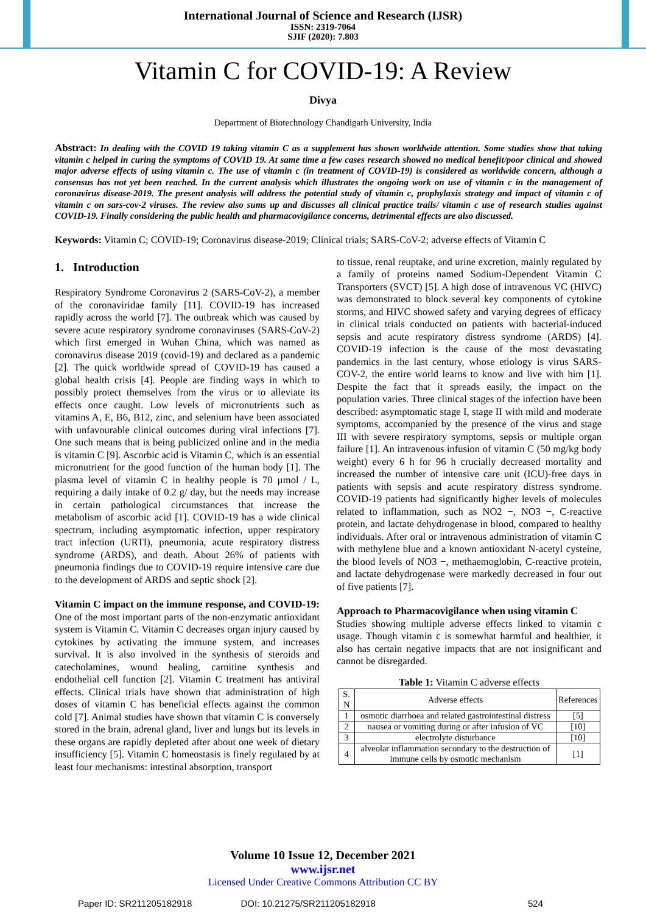International Journal of Science and Research (IJSR)
ISSN: 2319-7064
SJIF (2020): 7.803
Vitamin C for COVID-19: A Review
Divya
Department of Biotechnology Chandigarh University, India
Abstract: In dealing with the COVID 19 taking vitamin C as a supplement has shown worldwide attention. Some studies show that taking vitamin c helped in curing the symptoms of COVID 19. At same time a few cases research showed no medical benefit/poor clinical and showed major adverse effects of using vitamin c. The use of vitamin c (in treatment of COVID-19) is considered as worldwide concern, although a consensus has not yet been reached. In the current analysis which illustrates the ongoing work on use of vitamin c in the management of coronavirus disease-2019. The present analysis will address the potential study of vitamin c, prophylaxis strategy and impact of vitamin c of vitamin c on sars-cov-2 viruses. The review also sums up and discusses all clinical practice trails/ vitamin c use of research studies against COVID-19. Finally considering the public health and pharmacovigilance concerns, detrimental effects are also discussed.
Keywords: Vitamin C; COVID-19; Coronavirus disease-2019; Clinical trials; SARS-CoV-2; adverse effects of Vitamin C
1. Introduction
Respiratory Syndrome Coronavirus 2 (SARS-CoV-2), a member of the coronaviridae family [11]. COVID-19 has increased rapidly across the world [7]. The outbreak which was caused by severe acute respiratory syndrome coronaviruses (SARS-CoV-2) which first emerged in Wuhan China, which was named as coronavirus disease 2019 (covid-19) and declared as a pandemic [2]. The quick worldwide spread of COVID-19 has caused a global health crisis [4]. People are finding ways in which to possibly protect themselves from the virus or to alleviate its effects once caught. Low levels of micronutrients such as vitamins A, E, B6, B12, zinc, and selenium have been associated with unfavourable clinical outcomes during viral infections [7]. One such means that is being publicized online and in the media is vitamin C [9]. Ascorbic acid is Vitamin C, which is an essential micronutrient for the good function of the human body [1]. The plasma level of vitamin C in healthy people is 70 µmol / L, requiring a daily intake of 0.2 g/ day, but the needs may increase in certain pathological circumstances that increase the metabolism of ascorbic acid [1]. COVID-19 has a wide clinical spectrum, including asymptomatic infection, upper respiratory tract infection (URTI), pneumonia, acute respiratory distress syndrome (ARDS), and death. About 26% of patients with pneumonia findings due to COVID-19 require intensive care due to the development of ARDS and septic shock [2].
Vitamin C impact on the immune response, and COVID-19:
One of the most important parts of the non-enzymatic antioxidant system is Vitamin C. Vitamin C decreases organ injury caused by cytokines by activating the immune system, and increases survival. It is also involved in the synthesis of steroids and catecholamines, wound healing, carnitine synthesis and endothelial cell function [2]. Vitamin C treatment has antiviral effects. Clinical trials have shown that administration of high doses of vitamin C has beneficial effects against the common cold [7]. Animal studies have shown that vitamin C is conversely stored in the brain, adrenal gland, liver and lungs but its levels in these organs are rapidly depleted after about one week of dietary insufficiency [5]. Vitamin C homeostasis is finely regulated by at least four mechanisms: intestinal absorption, transport
to tissue, renal reuptake, and urine excretion, mainly regulated by a family of proteins named Sodium-Dependent Vitamin C Transporters (SVCT) [5]. A high dose of intravenous VC (HIVC) was demonstrated to block several key components of cytokine storms, and HIVC showed safety and varying degrees of efficacy in clinical trials conducted on patients with bacterial-induced sepsis and acute respiratory distress syndrome (ARDS) [4]. COVID-19 infection is the cause of the most devastating pandemics in the last century, whose etiology is virus SARS-COV-2, the entire world learns to know and live with him [1]. Despite the fact that it spreads easily, the impact on the population varies. Three clinical stages of the infection have been described: asymptomatic stage I, stage II with mild and moderate symptoms, accompanied by the presence of the virus and stage III with severe respiratory symptoms, sepsis or multiple organ failure [1]. An intravenous infusion of vitamin C (50 mg/kg body weight) every 6 h for 96 h crucially decreased mortality and increased the number of intensive care unit (ICU)-free days in patients with sepsis and acute respiratory distress syndrome. COVID-19 patients had significantly higher levels of molecules related to inflammation, such as NO2 −, NO3 −, C-reactive protein, and lactate dehydrogenase in blood, compared to healthy individuals. After oral or intravenous administration of vitamin C with methylene blue and a known antioxidant N-acetyl cysteine, the blood levels of NO3 −, methaemoglobin, C-reactive protein, and lactate dehydrogenase were markedly decreased in four out of five patients [7].
Approach to Pharmacovigilance when using vitamin C
Studies showing multiple adverse effects linked to vitamin c usage. Though vitamin c is somewhat harmful and healthier, it also has certain negative impacts that are not insignificant and cannot be disregarded.
Table 1: Vitamin C adverse effects
| S. N | Adverse effects | References |
| --- | --- | --- |
| 1 | osmotic diarrhoea and related gastrointestinal distress | [5] |
| 2 | nausea or vomiting during or after infusion of VC | [10] |
| 3 | electrolyte disturbance | [10] |
| 4 | alveolar inflammation secondary to the destruction of immune cells by osmotic mechanism | [1] |
Volume 10 Issue 12, December 2021
www.ijsr.net
Licensed Under Creative Commons Attribution CC BY
Paper ID: SR211205182918 DOI: 10.21275/SR211205182918 524